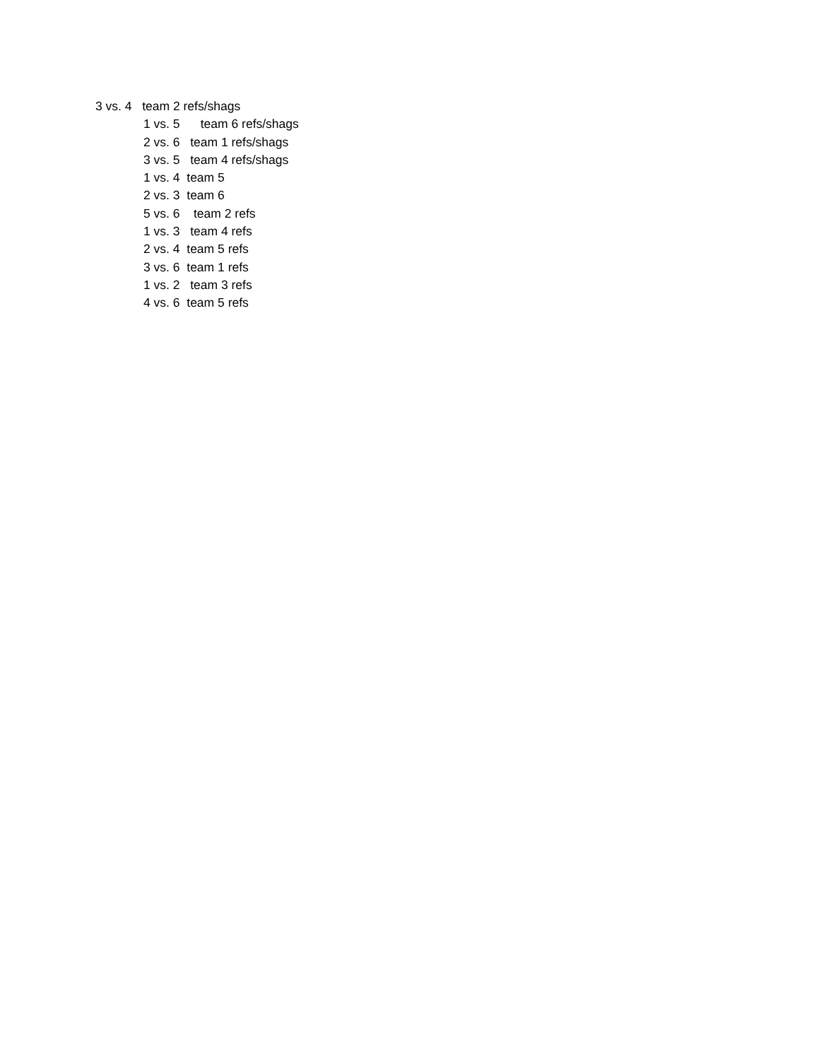3 vs. 4 team 2 refs/shags
1 vs. 5 team 6 refs/shags
2 vs. 6 team 1 refs/shags
3 vs. 5 team 4 refs/shags
1 vs. 4 team 5
2 vs. 3 team 6
5 vs. 6 team 2 refs
1 vs. 3 team 4 refs
2 vs. 4 team 5 refs
3 vs. 6 team 1 refs
1 vs. 2 team 3 refs
4 vs. 6 team 5 refs